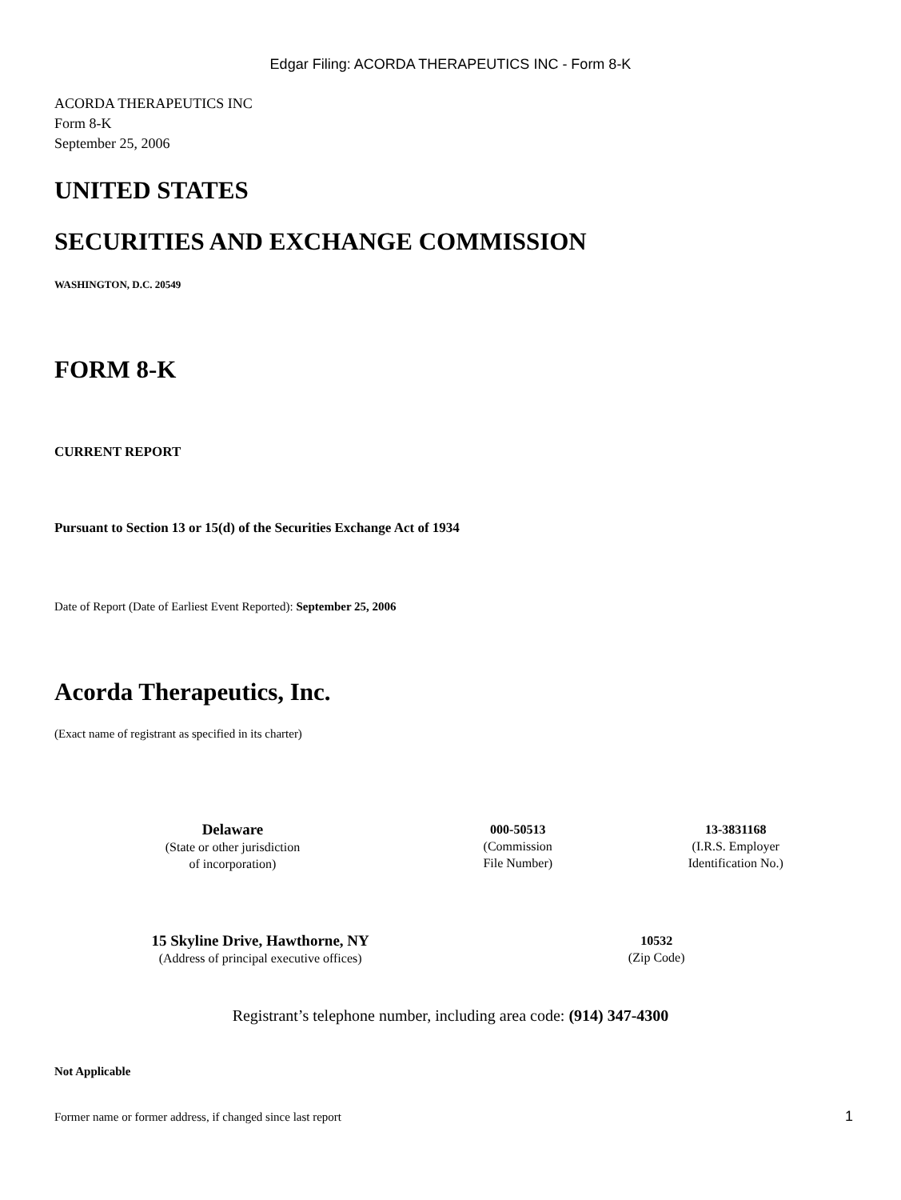Edgar Filing: ACORDA THERAPEUTICS INC - Form 8-K
ACORDA THERAPEUTICS INC
Form 8-K
September 25, 2006
UNITED STATES
SECURITIES AND EXCHANGE COMMISSION
WASHINGTON, D.C. 20549
FORM 8-K
CURRENT REPORT
Pursuant to Section 13 or 15(d) of the Securities Exchange Act of 1934
Date of Report (Date of Earliest Event Reported): September 25, 2006
Acorda Therapeutics, Inc.
(Exact name of registrant as specified in its charter)
| Delaware (State or other jurisdiction of incorporation) | 000-50513 (Commission File Number) | 13-3831168 (I.R.S. Employer Identification No.) |
| 15 Skyline Drive, Hawthorne, NY (Address of principal executive offices) | 10532 (Zip Code) |
Registrant’s telephone number, including area code: (914) 347-4300
Not Applicable
Former name or former address, if changed since last report
1